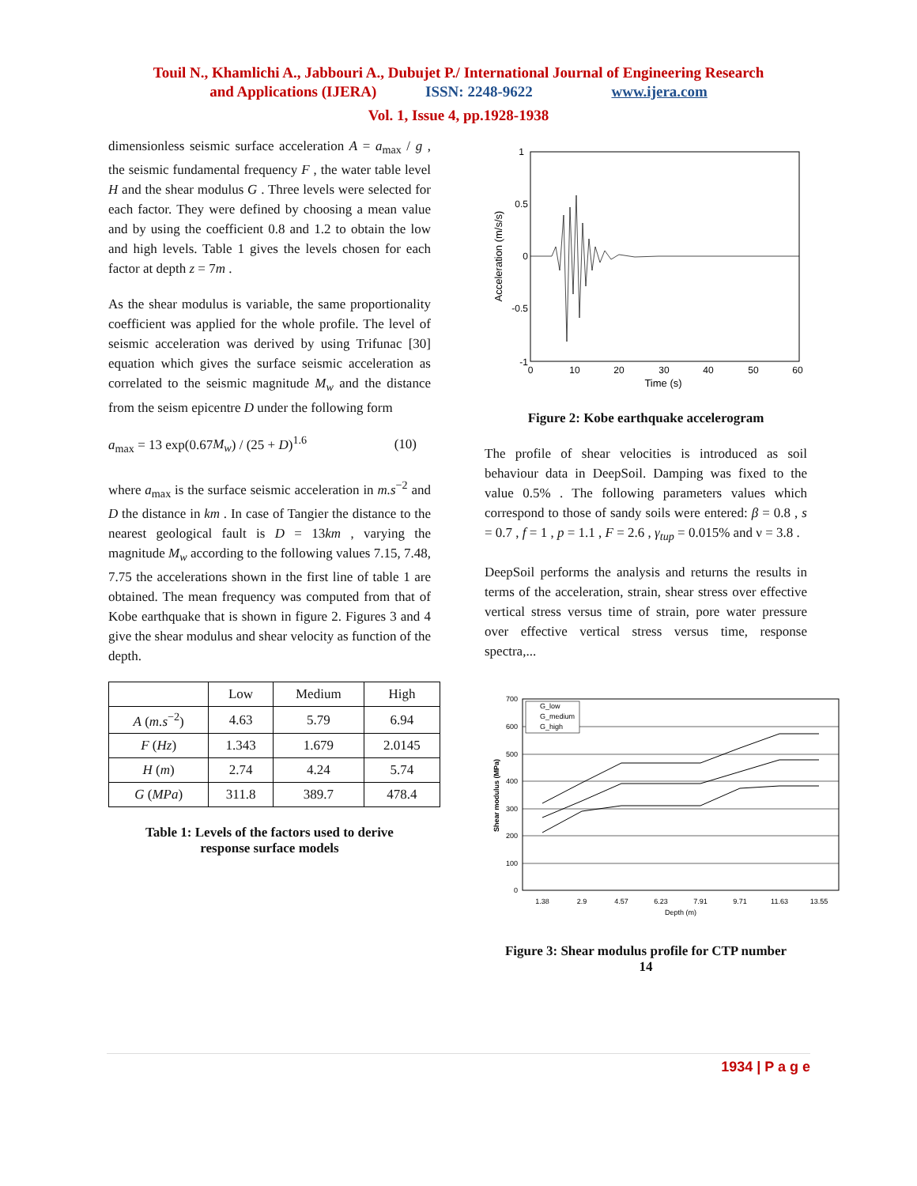Touil N., Khamlichi A., Jabbouri A., Dubujet P./ International Journal of Engineering Research
and Applications (IJERA) ISSN: 2248-9622 www.ijera.com
Vol. 1, Issue 4, pp.1928-1938
dimensionless seismic surface acceleration A = a<sub>max</sub> / g , the seismic fundamental frequency F , the water table level H and the shear modulus G . Three levels were selected for each factor. They were defined by choosing a mean value and by using the coefficient 0.8 and 1.2 to obtain the low and high levels. Table 1 gives the levels chosen for each factor at depth z = 7m .
As the shear modulus is variable, the same proportionality coefficient was applied for the whole profile. The level of seismic acceleration was derived by using Trifunac [30] equation which gives the surface seismic acceleration as correlated to the seismic magnitude M<sub>w</sub> and the distance from the seism epicentre D under the following form
a<sub>max</sub> = 13 exp(0.67M<sub>w</sub>) / (25 + D)<sup>1.6</sup> (10)
where a<sub>max</sub> is the surface seismic acceleration in m.s<sup>−2</sup> and D the distance in km . In case of Tangier the distance to the nearest geological fault is D = 13km , varying the magnitude M<sub>w</sub> according to the following values 7.15, 7.48, 7.75 the accelerations shown in the first line of table 1 are obtained. The mean frequency was computed from that of Kobe earthquake that is shown in figure 2. Figures 3 and 4 give the shear modulus and shear velocity as function of the depth.
| | Low | Medium | High |
| --- | --- | --- | --- |
| A ( m.s<sup>−2</sup>) | 4.63 | 5.79 | 6.94 |
| F ( Hz ) | 1.343 | 1.679 | 2.0145 |
| H ( m ) | 2.74 | 4.24 | 5.74 |
| G ( MPa ) | 311.8 | 389.7 | 478.4 |
Table 1: Levels of the factors used to derive
response surface models
1
0.5
0
-0.5
-1
0
10
20
30
40
50
60
Time (s)
Acceleration (m/s/s)
Figure 2: Kobe earthquake accelerogram
The profile of shear velocities is introduced as soil behaviour data in DeepSoil. Damping was fixed to the value 0.5% . The following parameters values which correspond to those of sandy soils were entered: β = 0.8 , s = 0.7 , f = 1 , p = 1.1 , F = 2.6 , γ<sub>tup</sub> = 0.015% and ν = 3.8 .
DeepSoil performs the analysis and returns the results in terms of the acceleration, strain, shear stress over effective vertical stress versus time of strain, pore water pressure over effective vertical stress versus time, response spectra,...
700
600
500
400
300
200
100
0
1.38
2.9
4.57
6.23
7.91
9.71
11.63
13.55
Depth (m)
Shear modulus (MPa)
G_low
G_medium
G_high
Figure 3: Shear modulus profile for CTP number
14
1934 | P a g e